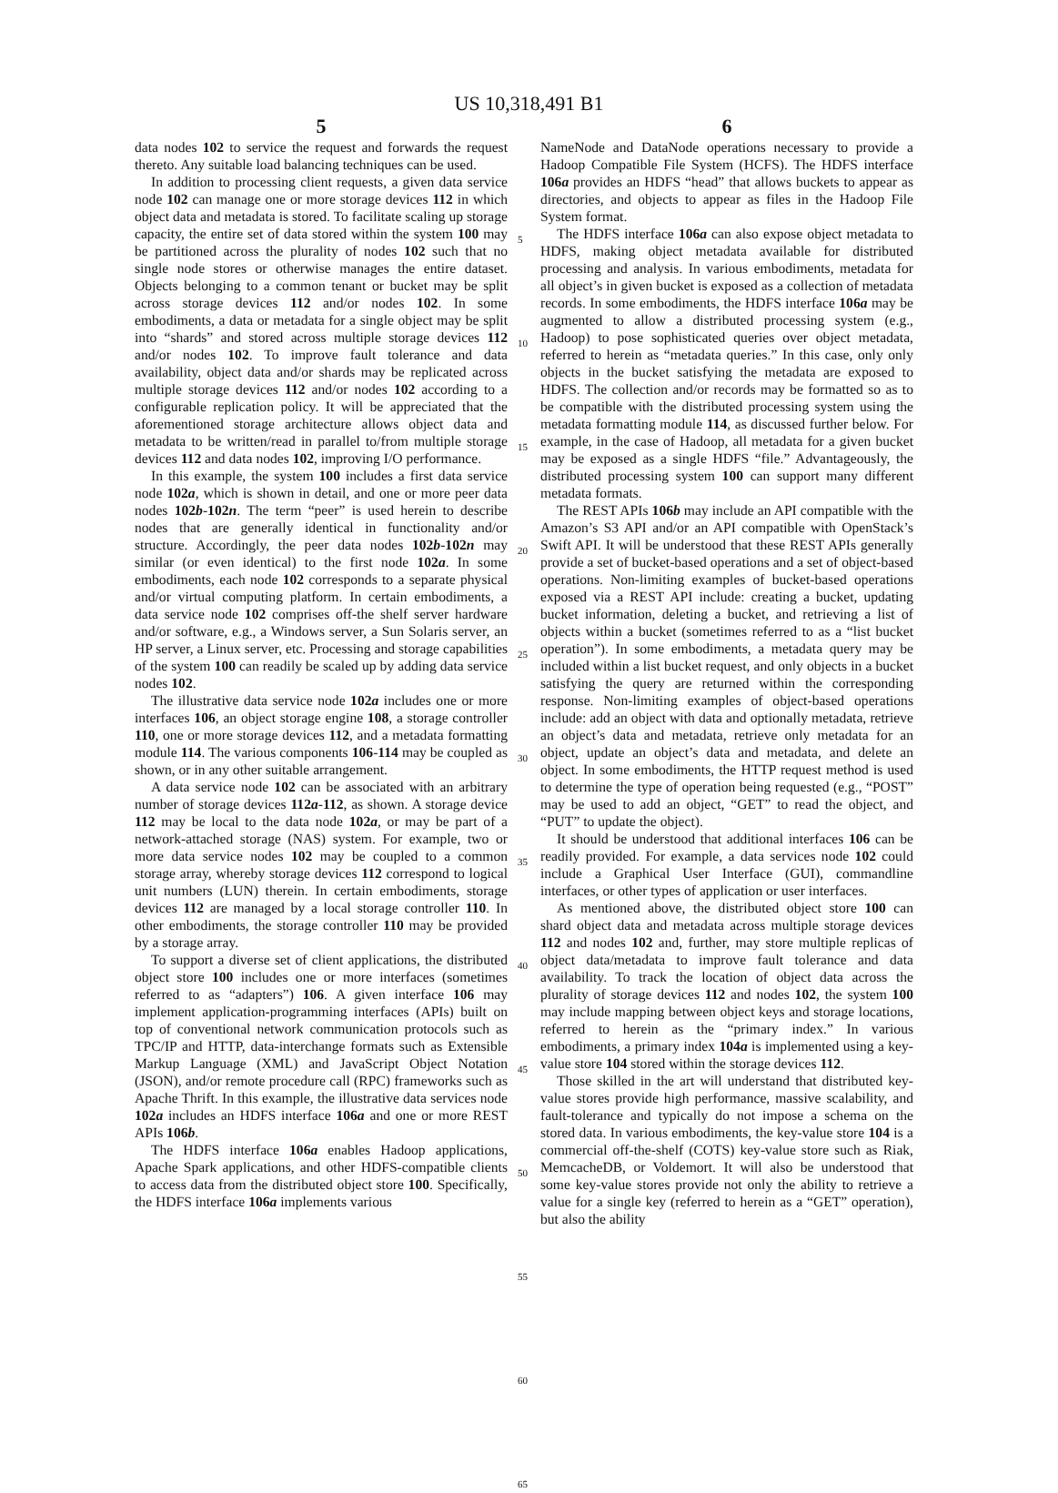US 10,318,491 B1
5
data nodes 102 to service the request and forwards the request thereto. Any suitable load balancing techniques can be used.
In addition to processing client requests, a given data service node 102 can manage one or more storage devices 112 in which object data and metadata is stored. To facilitate scaling up storage capacity, the entire set of data stored within the system 100 may be partitioned across the plurality of nodes 102 such that no single node stores or otherwise manages the entire dataset. Objects belonging to a common tenant or bucket may be split across storage devices 112 and/or nodes 102. In some embodiments, a data or metadata for a single object may be split into “shards” and stored across multiple storage devices 112 and/or nodes 102. To improve fault tolerance and data availability, object data and/or shards may be replicated across multiple storage devices 112 and/or nodes 102 according to a configurable replication policy. It will be appreciated that the aforementioned storage architecture allows object data and metadata to be written/read in parallel to/from multiple storage devices 112 and data nodes 102, improving I/O performance.
In this example, the system 100 includes a first data service node 102a, which is shown in detail, and one or more peer data nodes 102b-102n. The term “peer” is used herein to describe nodes that are generally identical in functionality and/or structure. Accordingly, the peer data nodes 102b-102n may similar (or even identical) to the first node 102a. In some embodiments, each node 102 corresponds to a separate physical and/or virtual computing platform. In certain embodiments, a data service node 102 comprises off-the shelf server hardware and/or software, e.g., a Windows server, a Sun Solaris server, an HP server, a Linux server, etc. Processing and storage capabilities of the system 100 can readily be scaled up by adding data service nodes 102.
The illustrative data service node 102a includes one or more interfaces 106, an object storage engine 108, a storage controller 110, one or more storage devices 112, and a metadata formatting module 114. The various components 106-114 may be coupled as shown, or in any other suitable arrangement.
A data service node 102 can be associated with an arbitrary number of storage devices 112a-112, as shown. A storage device 112 may be local to the data node 102a, or may be part of a network-attached storage (NAS) system. For example, two or more data service nodes 102 may be coupled to a common storage array, whereby storage devices 112 correspond to logical unit numbers (LUN) therein. In certain embodiments, storage devices 112 are managed by a local storage controller 110. In other embodiments, the storage controller 110 may be provided by a storage array.
To support a diverse set of client applications, the distributed object store 100 includes one or more interfaces (sometimes referred to as “adapters”) 106. A given interface 106 may implement application-programming interfaces (APIs) built on top of conventional network communication protocols such as TPC/IP and HTTP, data-interchange formats such as Extensible Markup Language (XML) and JavaScript Object Notation (JSON), and/or remote procedure call (RPC) frameworks such as Apache Thrift. In this example, the illustrative data services node 102a includes an HDFS interface 106a and one or more REST APIs 106b.
The HDFS interface 106a enables Hadoop applications, Apache Spark applications, and other HDFS-compatible clients to access data from the distributed object store 100. Specifically, the HDFS interface 106a implements various
5
10
15
20
25
30
35
40
45
50
55
60
65
6
NameNode and DataNode operations necessary to provide a Hadoop Compatible File System (HCFS). The HDFS interface 106a provides an HDFS “head” that allows buckets to appear as directories, and objects to appear as files in the Hadoop File System format.
The HDFS interface 106a can also expose object metadata to HDFS, making object metadata available for distributed processing and analysis. In various embodiments, metadata for all object’s in given bucket is exposed as a collection of metadata records. In some embodiments, the HDFS interface 106a may be augmented to allow a distributed processing system (e.g., Hadoop) to pose sophisticated queries over object metadata, referred to herein as “metadata queries.” In this case, only only objects in the bucket satisfying the metadata are exposed to HDFS. The collection and/or records may be formatted so as to be compatible with the distributed processing system using the metadata formatting module 114, as discussed further below. For example, in the case of Hadoop, all metadata for a given bucket may be exposed as a single HDFS “file.” Advantageously, the distributed processing system 100 can support many different metadata formats.
The REST APIs 106b may include an API compatible with the Amazon’s S3 API and/or an API compatible with OpenStack’s Swift API. It will be understood that these REST APIs generally provide a set of bucket-based operations and a set of object-based operations. Non-limiting examples of bucket-based operations exposed via a REST API include: creating a bucket, updating bucket information, deleting a bucket, and retrieving a list of objects within a bucket (sometimes referred to as a “list bucket operation”). In some embodiments, a metadata query may be included within a list bucket request, and only objects in a bucket satisfying the query are returned within the corresponding response. Non-limiting examples of object-based operations include: add an object with data and optionally metadata, retrieve an object’s data and metadata, retrieve only metadata for an object, update an object’s data and metadata, and delete an object. In some embodiments, the HTTP request method is used to determine the type of operation being requested (e.g., “POST” may be used to add an object, “GET” to read the object, and “PUT” to update the object).
It should be understood that additional interfaces 106 can be readily provided. For example, a data services node 102 could include a Graphical User Interface (GUI), commandline interfaces, or other types of application or user interfaces.
As mentioned above, the distributed object store 100 can shard object data and metadata across multiple storage devices 112 and nodes 102 and, further, may store multiple replicas of object data/metadata to improve fault tolerance and data availability. To track the location of object data across the plurality of storage devices 112 and nodes 102, the system 100 may include mapping between object keys and storage locations, referred to herein as the “primary index.” In various embodiments, a primary index 104a is implemented using a key-value store 104 stored within the storage devices 112.
Those skilled in the art will understand that distributed key-value stores provide high performance, massive scalability, and fault-tolerance and typically do not impose a schema on the stored data. In various embodiments, the key-value store 104 is a commercial off-the-shelf (COTS) key-value store such as Riak, MemcacheDB, or Voldemort. It will also be understood that some key-value stores provide not only the ability to retrieve a value for a single key (referred to herein as a “GET” operation), but also the ability